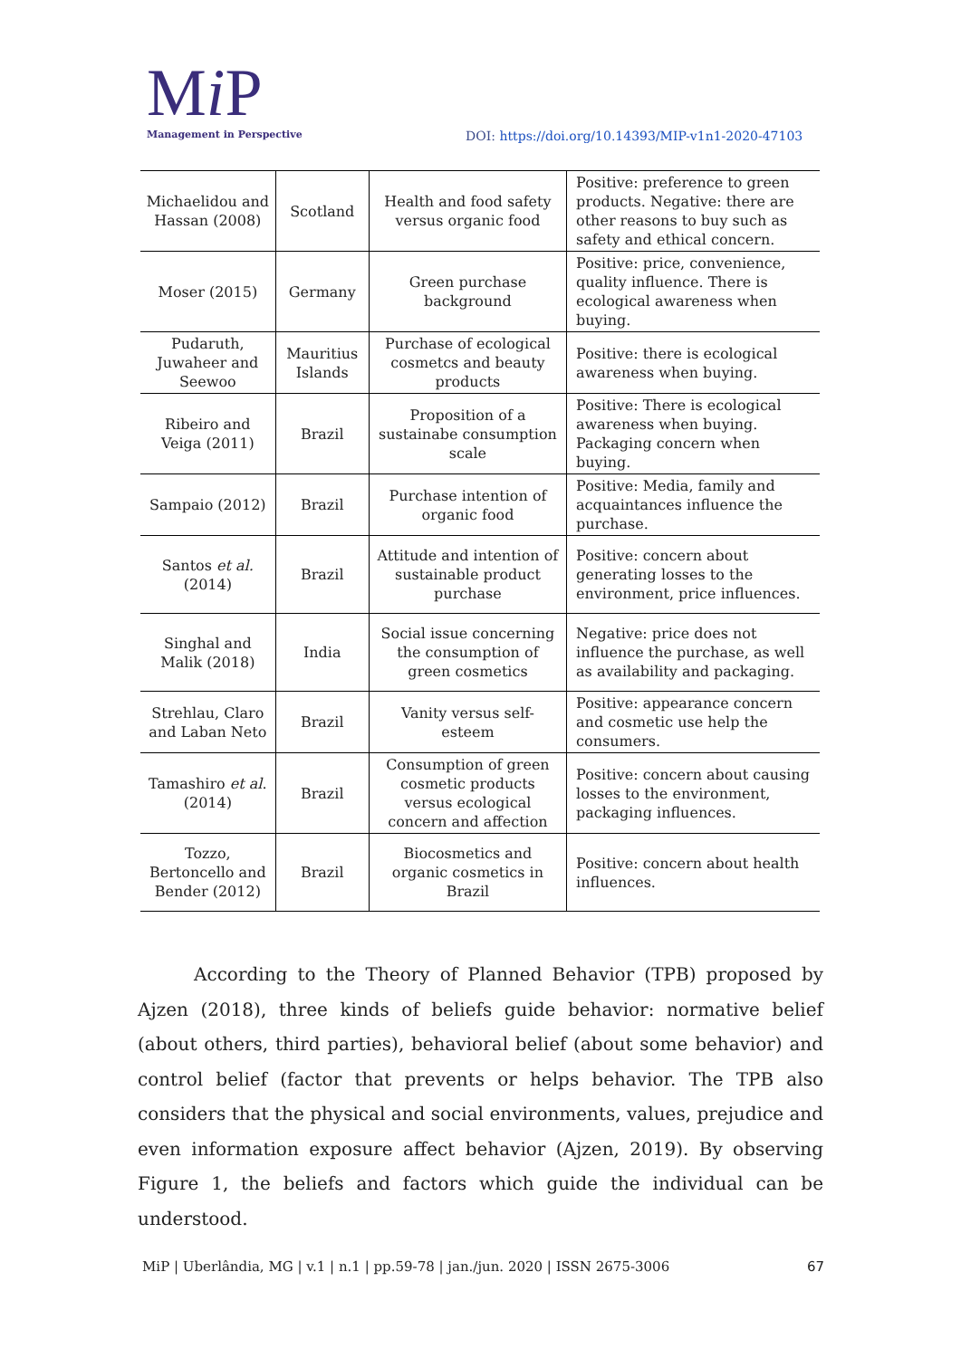Mi P
Management in Perspective
DOI: https://doi.org/10.14393/MIP-v1n1-2020-47103
| Michaelidou and Hassan (2008) | Scotland | Health and food safety versus organic food | Positive: preference to green products. Negative: there are other reasons to buy such as safety and ethical concern. |
| Moser (2015) | Germany | Green purchase background | Positive: price, convenience, quality influence. There is ecological awareness when buying. |
| Pudaruth, Juwaheer and Seewoo | Mauritius Islands | Purchase of ecological cosmetcs and beauty products | Positive: there is ecological awareness when buying. |
| Ribeiro and Veiga (2011) | Brazil | Proposition of a sustainabe consumption scale | Positive: There is ecological awareness when buying. Packaging concern when buying. |
| Sampaio (2012) | Brazil | Purchase intention of organic food | Positive: Media, family and acquaintances influence the purchase. |
| Santos et al. (2014) | Brazil | Attitude and intention of sustainable product purchase | Positive: concern about generating losses to the environment, price influences. |
| Singhal and Malik (2018) | India | Social issue concerning the consumption of green cosmetics | Negative: price does not influence the purchase, as well as availability and packaging. |
| Strehlau, Claro and Laban Neto | Brazil | Vanity versus self-esteem | Positive: appearance concern and cosmetic use help the consumers. |
| Tamashiro et al . (2014) | Brazil | Consumption of green cosmetic products versus ecological concern and affection | Positive: concern about causing losses to the environment, packaging influences. |
| Tozzo, Bertoncello and Bender (2012) | Brazil | Biocosmetics and organic cosmetics in Brazil | Positive: concern about health influences. |
According to the Theory of Planned Behavior (TPB) proposed by Ajzen (2018), three kinds of beliefs guide behavior: normative belief (about others, third parties), behavioral belief (about some behavior) and control belief (factor that prevents or helps behavior. The TPB also considers that the physical and social environments, values, prejudice and even information exposure affect behavior (Ajzen, 2019). By observing Figure 1, the beliefs and factors which guide the individual can be understood.
MiP | Uberlândia, MG | v.1 | n.1 | pp.59-78 | jan./jun. 2020 | ISSN 2675-3006 67